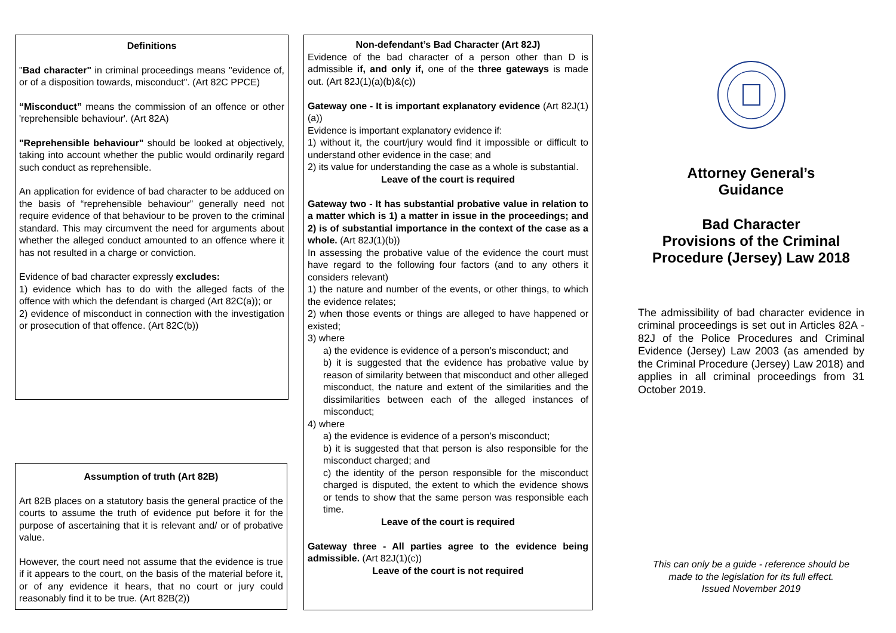Definitions
"Bad character" in criminal proceedings means "evidence of, or of a disposition towards, misconduct". (Art 82C PPCE)
“Misconduct” means the commission of an offence or other 'reprehensible behaviour'. (Art 82A)
"Reprehensible behaviour" should be looked at objectively, taking into account whether the public would ordinarily regard such conduct as reprehensible.
An application for evidence of bad character to be adduced on the basis of “reprehensible behaviour” generally need not require evidence of that behaviour to be proven to the criminal standard. This may circumvent the need for arguments about whether the alleged conduct amounted to an offence where it has not resulted in a charge or conviction.
Evidence of bad character expressly excludes:
1) evidence which has to do with the alleged facts of the offence with which the defendant is charged (Art 82C(a)); or
2) evidence of misconduct in connection with the investigation or prosecution of that offence. (Art 82C(b))
Assumption of truth (Art 82B)
Art 82B places on a statutory basis the general practice of the courts to assume the truth of evidence put before it for the purpose of ascertaining that it is relevant and/ or of probative value.
However, the court need not assume that the evidence is true if it appears to the court, on the basis of the material before it, or of any evidence it hears, that no court or jury could reasonably find it to be true. (Art 82B(2))
Non-defendant’s Bad Character (Art 82J)
Evidence of the bad character of a person other than D is admissible if, and only if, one of the three gateways is made out. (Art 82J(1)(a)(b)&(c))
Gateway one - It is important explanatory evidence (Art 82J(1)(a))
Evidence is important explanatory evidence if:
1) without it, the court/jury would find it impossible or difficult to understand other evidence in the case; and
2) its value for understanding the case as a whole is substantial.
Leave of the court is required
Gateway two - It has substantial probative value in relation to a matter which is 1) a matter in issue in the proceedings; and 2) is of substantial importance in the context of the case as a whole. (Art 82J(1)(b))
In assessing the probative value of the evidence the court must have regard to the following four factors (and to any others it considers relevant)
1) the nature and number of the events, or other things, to which the evidence relates;
2) when those events or things are alleged to have happened or existed;
3) where
a) the evidence is evidence of a person’s misconduct; and
b) it is suggested that the evidence has probative value by reason of similarity between that misconduct and other alleged misconduct, the nature and extent of the similarities and the dissimilarities between each of the alleged instances of misconduct;
4) where
a) the evidence is evidence of a person’s misconduct;
b) it is suggested that that person is also responsible for the misconduct charged; and
c) the identity of the person responsible for the misconduct charged is disputed, the extent to which the evidence shows or tends to show that the same person was responsible each time.
Leave of the court is required
Gateway three - All parties agree to the evidence being admissible. (Art 82J(1)(c))
Leave of the court is not required
Attorney General’s
Guidance
Bad Character
Provisions of the Criminal
Procedure (Jersey) Law 2018
The admissibility of bad character evidence in criminal proceedings is set out in Articles 82A - 82J of the Police Procedures and Criminal Evidence (Jersey) Law 2003 (as amended by the Criminal Procedure (Jersey) Law 2018) and applies in all criminal proceedings from 31 October 2019.
This can only be a guide - reference should be
made to the legislation for its full effect.
Issued November 2019